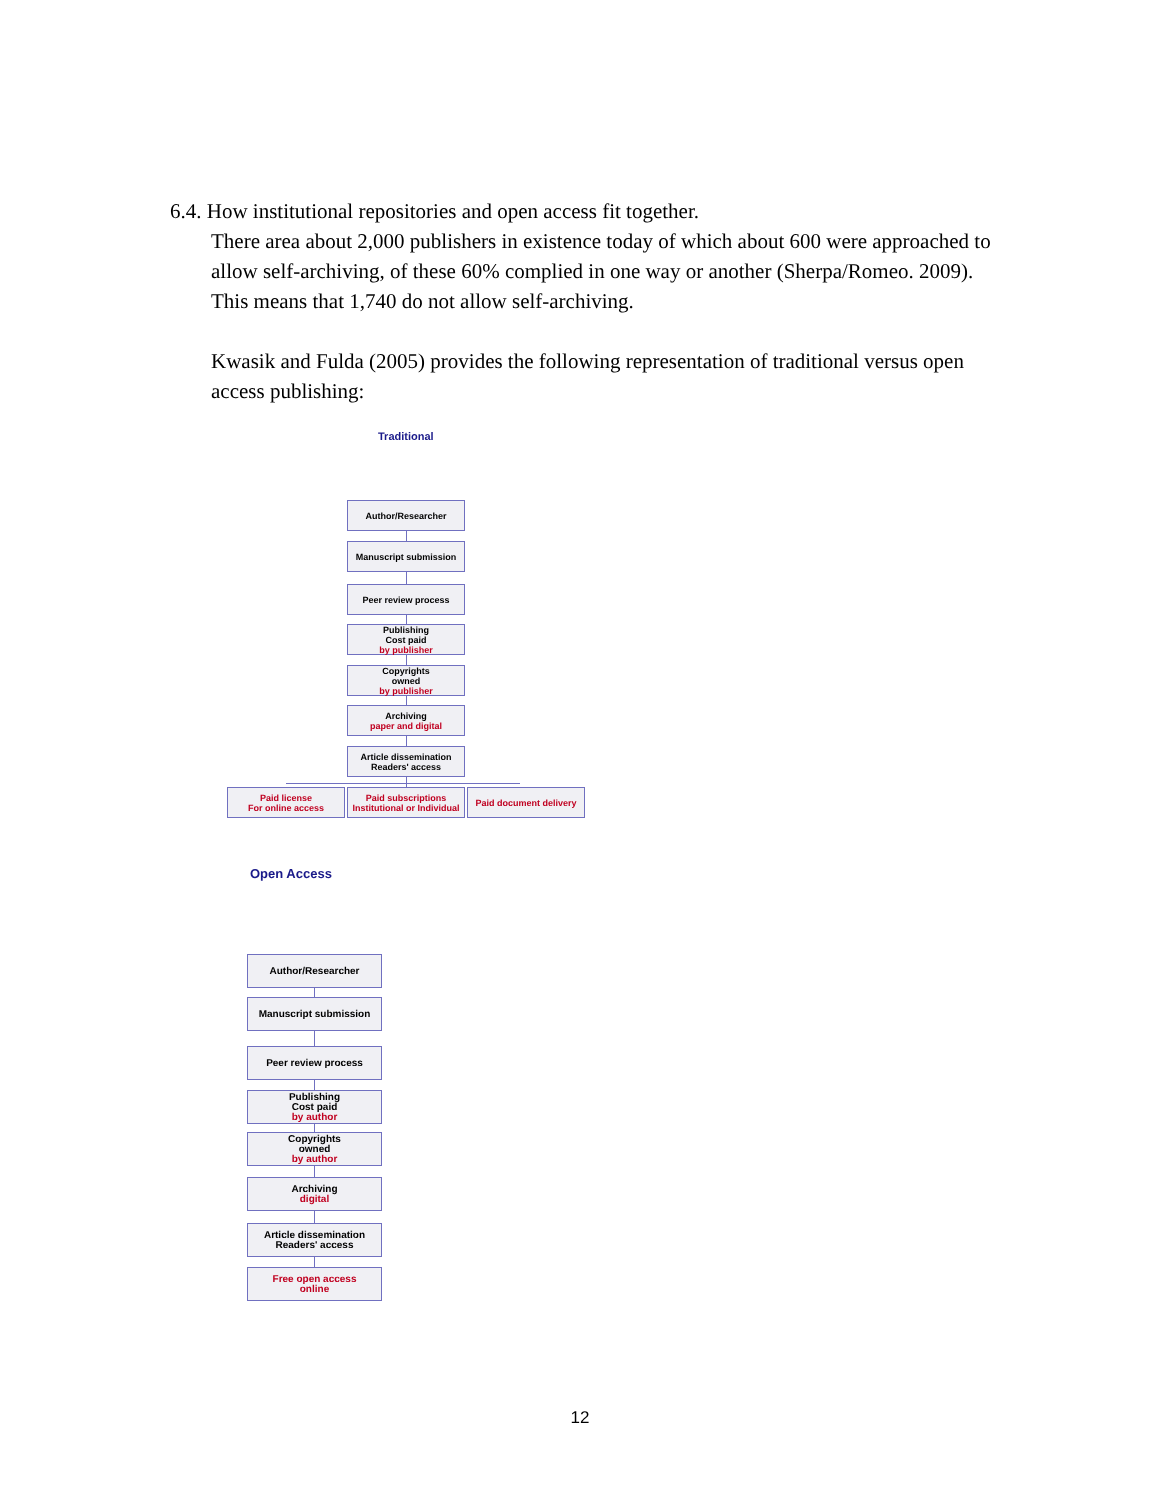6.4. How institutional repositories and open access fit together.
There area about 2,000 publishers in existence today of which about 600 were approached to allow self-archiving, of these 60% complied in one way or another (Sherpa/Romeo. 2009). This means that 1,740 do not allow self-archiving.
Kwasik and Fulda (2005) provides the following representation of traditional versus open access publishing:
Traditional
Author/Researcher
Manuscript submission
Peer review process
Publishing
Cost paid
by publisher
Copyrights
owned
by publisher
Archiving
paper and digital
Article dissemination
Readers' access
Paid license
For online access
Paid subscriptions
Institutional or Individual
Paid document delivery
Open Access
Author/Researcher
Manuscript submission
Peer review process
Publishing
Cost paid
by author
Copyrights
owned
by author
Archiving
digital
Article dissemination
Readers' access
Free open access
online
12